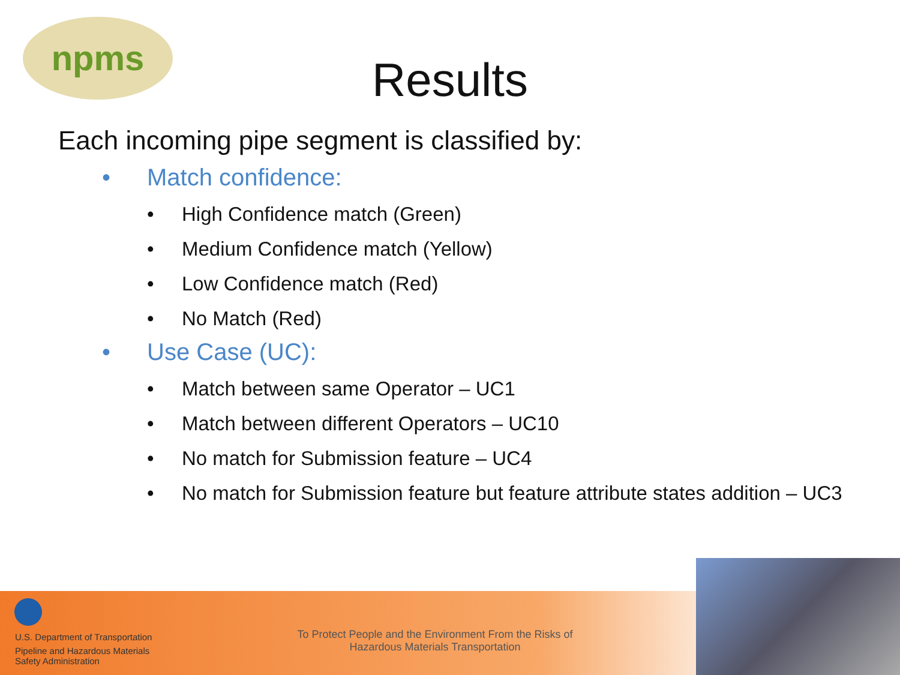npms
Results
Each incoming pipe segment is classified by:
• Match confidence:
• High Confidence match (Green)
• Medium Confidence match (Yellow)
• Low Confidence match (Red)
• No Match (Red)
• Use Case (UC):
• Match between same Operator – UC1
• Match between different Operators – UC10
• No match for Submission feature – UC4
• No match for Submission feature but feature attribute states addition – UC3
U.S. Department of Transportation
Pipeline and Hazardous Materials
Safety Administration
To Protect People and the Environment From the Risks of Hazardous Materials Transportation